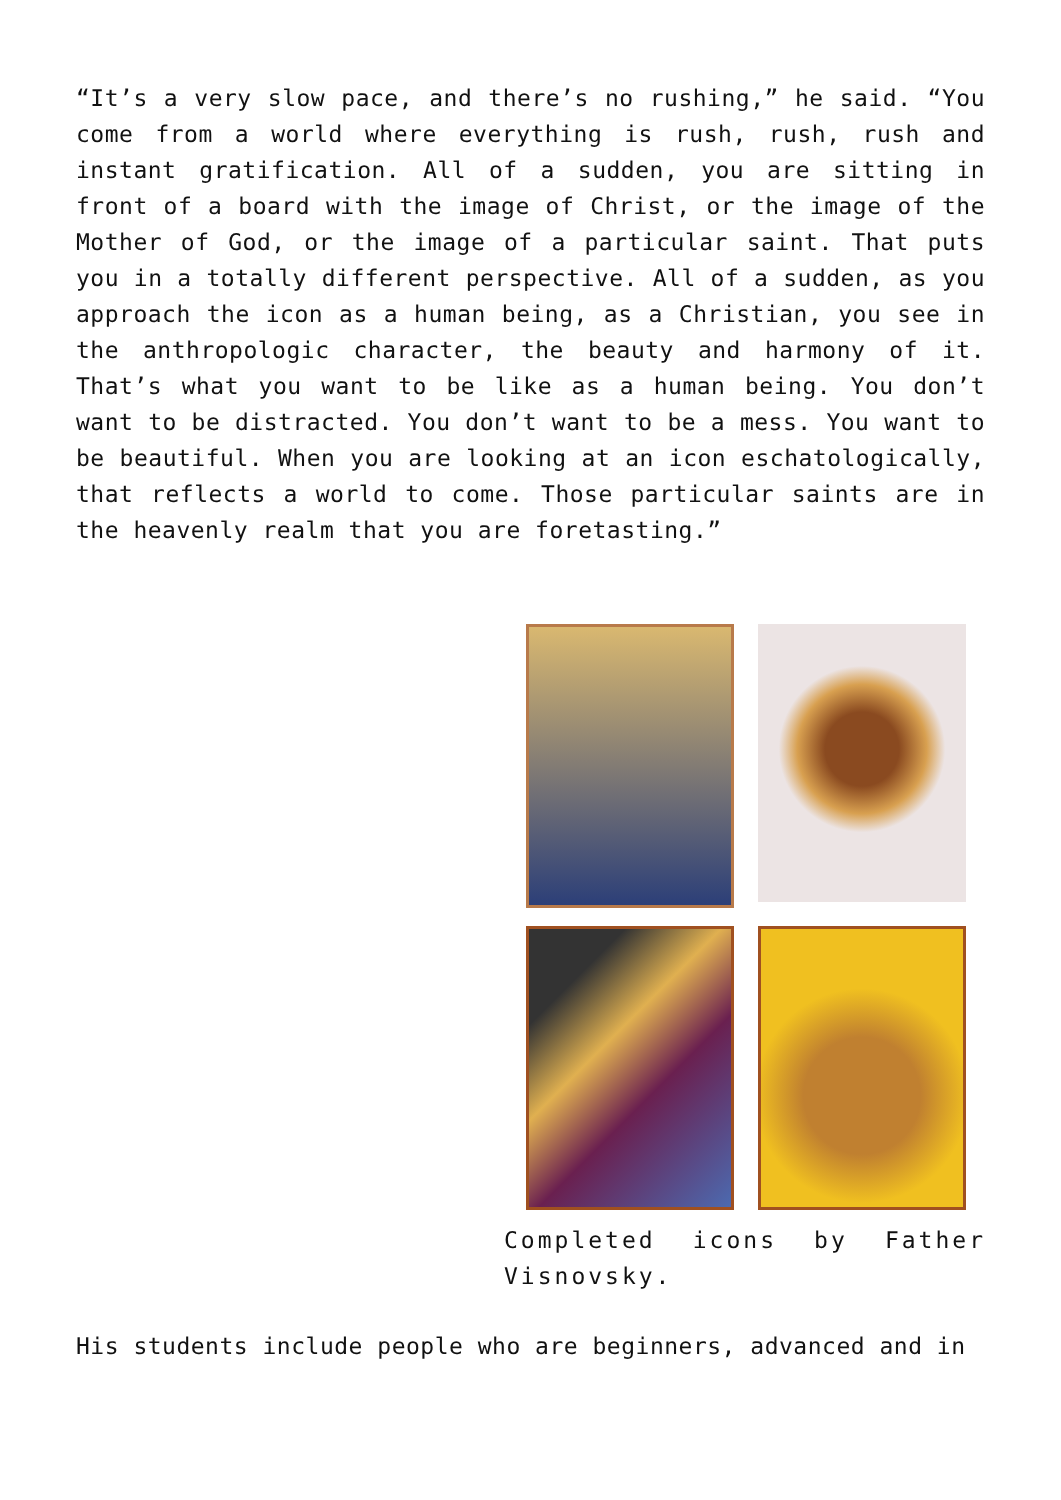“It’s a very slow pace, and there’s no rushing,” he said. “You come from a world where everything is rush, rush, rush and instant gratification. All of a sudden, you are sitting in front of a board with the image of Christ, or the image of the Mother of God, or the image of a particular saint. That puts you in a totally different perspective. All of a sudden, as you approach the icon as a human being, as a Christian, you see in the anthropologic character, the beauty and harmony of it. That’s what you want to be like as a human being. You don’t want to be distracted. You don’t want to be a mess. You want to be beautiful. When you are looking at an icon eschatologically, that reflects a world to come. Those particular saints are in the heavenly realm that you are foretasting.”
Completed icons by Father Visnovsky.
His students include people who are beginners, advanced and in